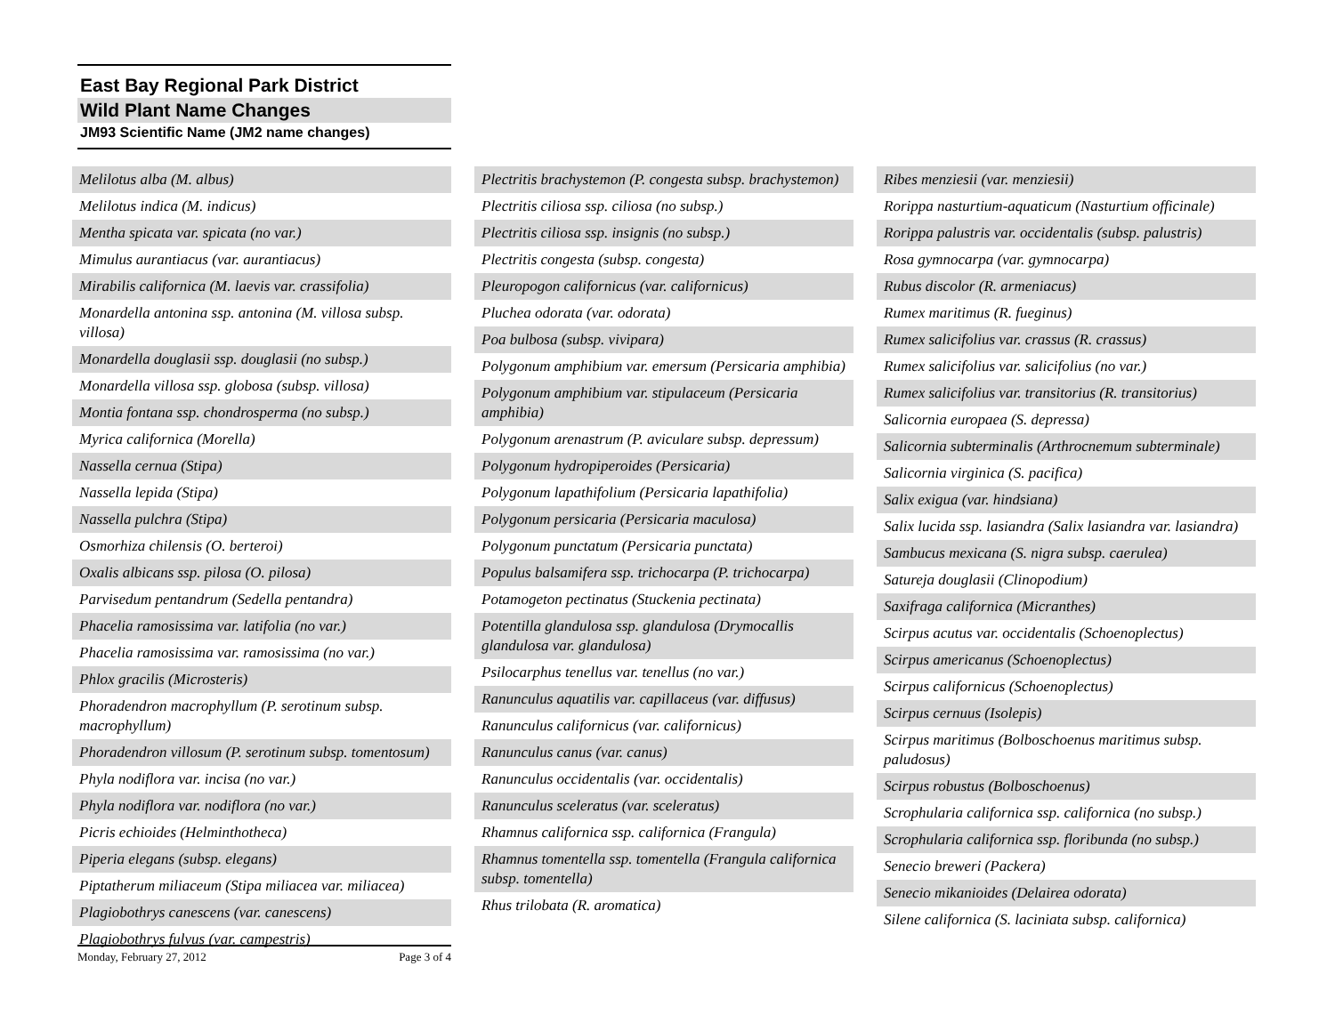East Bay Regional Park District
Wild Plant Name Changes
JM93 Scientific Name (JM2 name changes)
Melilotus alba (M. albus)
Melilotus indica (M. indicus)
Mentha spicata var. spicata (no var.)
Mimulus aurantiacus (var. aurantiacus)
Mirabilis californica (M. laevis var. crassifolia)
Monardella antonina ssp. antonina (M. villosa subsp. villosa)
Monardella douglasii ssp. douglasii (no subsp.)
Monardella villosa ssp. globosa (subsp. villosa)
Montia fontana ssp. chondrosperma (no subsp.)
Myrica californica (Morella)
Nassella cernua (Stipa)
Nassella lepida (Stipa)
Nassella pulchra (Stipa)
Osmorhiza chilensis (O. berteroi)
Oxalis albicans ssp. pilosa (O. pilosa)
Parvisedum pentandrum (Sedella pentandra)
Phacelia ramosissima var. latifolia (no var.)
Phacelia ramosissima var. ramosissima (no var.)
Phlox gracilis (Microsteris)
Phoradendron macrophyllum (P. serotinum subsp. macrophyllum)
Phoradendron villosum (P. serotinum subsp. tomentosum)
Phyla nodiflora var. incisa (no var.)
Phyla nodiflora var. nodiflora (no var.)
Picris echioides (Helminthotheca)
Piperia elegans (subsp. elegans)
Piptatherum miliaceum (Stipa miliacea var. miliacea)
Plagiobothrys canescens (var. canescens)
Plagiobothrys fulvus (var. campestris)
Plectritis brachystemon (P. congesta subsp. brachystemon)
Plectritis ciliosa ssp. ciliosa (no subsp.)
Plectritis ciliosa ssp. insignis (no subsp.)
Plectritis congesta (subsp. congesta)
Pleuropogon californicus (var. californicus)
Pluchea odorata (var. odorata)
Poa bulbosa (subsp. vivipara)
Polygonum amphibium var. emersum (Persicaria amphibia)
Polygonum amphibium var. stipulaceum (Persicaria amphibia)
Polygonum arenastrum (P. aviculare subsp. depressum)
Polygonum hydropiperoides (Persicaria)
Polygonum lapathifolium (Persicaria lapathifolia)
Polygonum persicaria (Persicaria maculosa)
Polygonum punctatum (Persicaria punctata)
Populus balsamifera ssp. trichocarpa (P. trichocarpa)
Potamogeton pectinatus (Stuckenia pectinata)
Potentilla glandulosa ssp. glandulosa (Drymocallis glandulosa var. glandulosa)
Psilocarphus tenellus var. tenellus (no var.)
Ranunculus aquatilis var. capillaceus (var. diffusus)
Ranunculus californicus (var. californicus)
Ranunculus canus (var. canus)
Ranunculus occidentalis (var. occidentalis)
Ranunculus sceleratus (var. sceleratus)
Rhamnus californica ssp. californica (Frangula)
Rhamnus tomentella ssp. tomentella (Frangula californica subsp. tomentella)
Rhus trilobata (R. aromatica)
Ribes menziesii (var. menziesii)
Rorippa nasturtium-aquaticum (Nasturtium officinale)
Rorippa palustris var. occidentalis (subsp. palustris)
Rosa gymnocarpa (var. gymnocarpa)
Rubus discolor (R. armeniacus)
Rumex maritimus (R. fueginus)
Rumex salicifolius var. crassus (R. crassus)
Rumex salicifolius var. salicifolius (no var.)
Rumex salicifolius var. transitorius (R. transitorius)
Salicornia europaea (S. depressa)
Salicornia subterminalis (Arthrocnemum subterminale)
Salicornia virginica (S. pacifica)
Salix exigua (var. hindsiana)
Salix lucida ssp. lasiandra (Salix lasiandra var. lasiandra)
Sambucus mexicana (S. nigra subsp. caerulea)
Satureja douglasii (Clinopodium)
Saxifraga californica (Micranthes)
Scirpus acutus var. occidentalis (Schoenoplectus)
Scirpus americanus (Schoenoplectus)
Scirpus californicus (Schoenoplectus)
Scirpus cernuus (Isolepis)
Scirpus maritimus (Bolboschoenus maritimus subsp. paludosus)
Scirpus robustus (Bolboschoenus)
Scrophularia californica ssp. californica (no subsp.)
Scrophularia californica ssp. floribunda (no subsp.)
Senecio breweri (Packera)
Senecio mikanioides (Delairea odorata)
Silene californica (S. laciniata subsp. californica)
Monday, February 27, 2012 Page 3 of 4